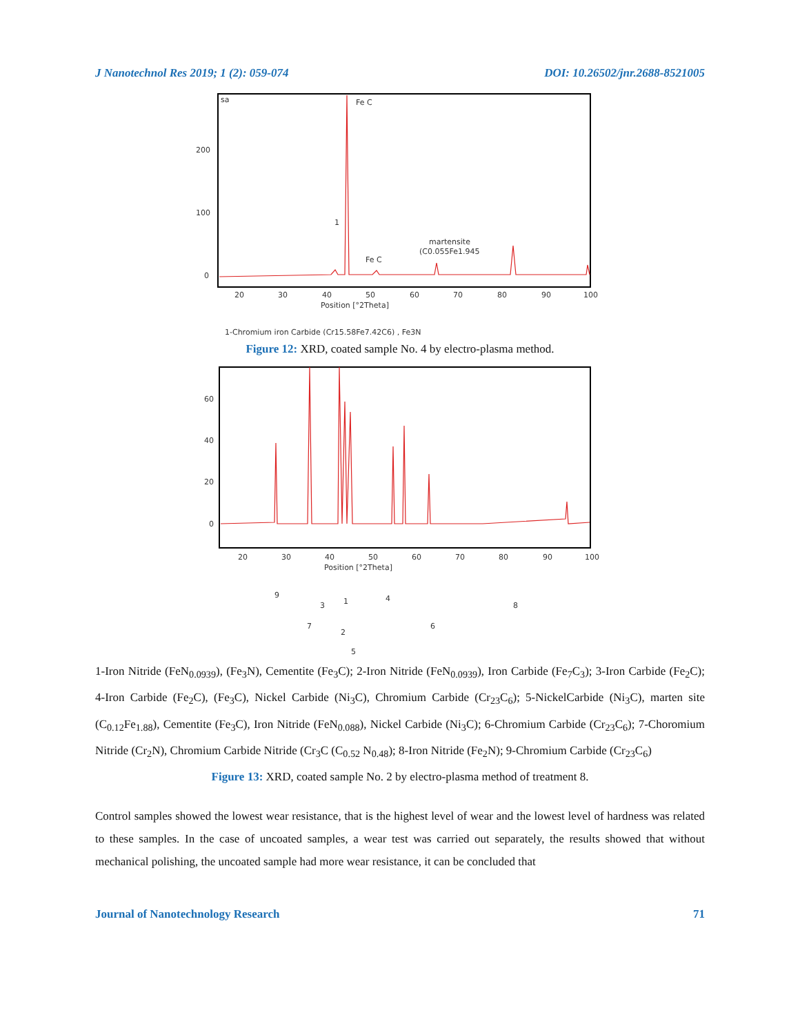J Nanotechnol Res 2019; 1 (2): 059-074 DOI: 10.26502/jnr.2688-8521005
sa
200
100
0
Fe C
1
martensite
(C0.055Fe1.945
Fe C
20
30
40
50
60
70
80
90
100
Position [°2Theta]
1-Chromium iron Carbide (Cr15.58Fe7.42C6) , Fe3N
Figure 12: XRD, coated sample No. 4 by electro-plasma method.
60
40
20
0
20
30
40
50
60
70
80
90
100
Position [°2Theta]
9
7
3
2
1
5
4
6
8
1-Iron Nitride (FeN<sub>0.0939</sub>), (Fe<sub>3</sub>N), Cementite (Fe<sub>3</sub>C); 2-Iron Nitride (FeN<sub>0.0939</sub>), Iron Carbide (Fe<sub>7</sub>C<sub>3</sub>); 3-Iron Carbide (Fe<sub>2</sub>C); 4-Iron Carbide (Fe<sub>2</sub>C), (Fe<sub>3</sub>C), Nickel Carbide (Ni<sub>3</sub>C), Chromium Carbide (Cr<sub>23</sub>C<sub>6</sub>); 5-NickelCarbide (Ni<sub>3</sub>C), marten site (C<sub>0.12</sub>Fe<sub>1.88</sub>), Cementite (Fe<sub>3</sub>C), Iron Nitride (FeN<sub>0.088</sub>), Nickel Carbide (Ni<sub>3</sub>C); 6-Chromium Carbide (Cr<sub>23</sub>C<sub>6</sub>); 7-Choromium Nitride (Cr<sub>2</sub>N), Chromium Carbide Nitride (Cr<sub>3</sub>C (C<sub>0.52</sub> N<sub>0.48</sub>); 8-Iron Nitride (Fe<sub>2</sub>N); 9-Chromium Carbide (Cr<sub>23</sub>C<sub>6</sub>)
Figure 13: XRD, coated sample No. 2 by electro-plasma method of treatment 8.
Control samples showed the lowest wear resistance, that is the highest level of wear and the lowest level of hardness was related to these samples. In the case of uncoated samples, a wear test was carried out separately, the results showed that without mechanical polishing, the uncoated sample had more wear resistance, it can be concluded that
Journal of Nanotechnology Research 71